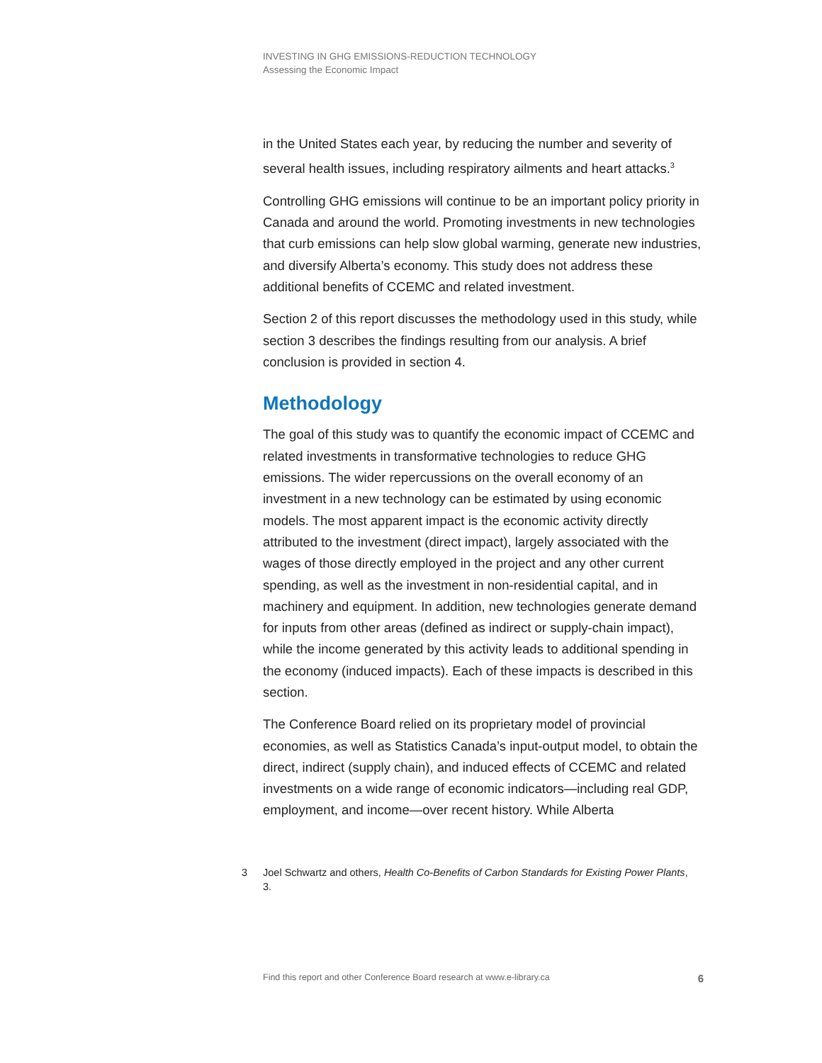INVESTING IN GHG EMISSIONS-REDUCTION TECHNOLOGY
Assessing the Economic Impact
in the United States each year, by reducing the number and severity of several health issues, including respiratory ailments and heart attacks.<sup>3</sup>
Controlling GHG emissions will continue to be an important policy priority in Canada and around the world. Promoting investments in new technologies that curb emissions can help slow global warming, generate new industries, and diversify Alberta’s economy. This study does not address these additional benefits of CCEMC and related investment.
Section 2 of this report discusses the methodology used in this study, while section 3 describes the findings resulting from our analysis. A brief conclusion is provided in section 4.
Methodology
The goal of this study was to quantify the economic impact of CCEMC and related investments in transformative technologies to reduce GHG emissions. The wider repercussions on the overall economy of an investment in a new technology can be estimated by using economic models. The most apparent impact is the economic activity directly attributed to the investment (direct impact), largely associated with the wages of those directly employed in the project and any other current spending, as well as the investment in non-residential capital, and in machinery and equipment. In addition, new technologies generate demand for inputs from other areas (defined as indirect or supply-chain impact), while the income generated by this activity leads to additional spending in the economy (induced impacts). Each of these impacts is described in this section.
The Conference Board relied on its proprietary model of provincial economies, as well as Statistics Canada’s input-output model, to obtain the direct, indirect (supply chain), and induced effects of CCEMC and related investments on a wide range of economic indicators—including real GDP, employment, and income—over recent history. While Alberta
3 Joel Schwartz and others, Health Co-Benefits of Carbon Standards for Existing Power Plants, 3.
Find this report and other Conference Board research at www.e-library.ca 6